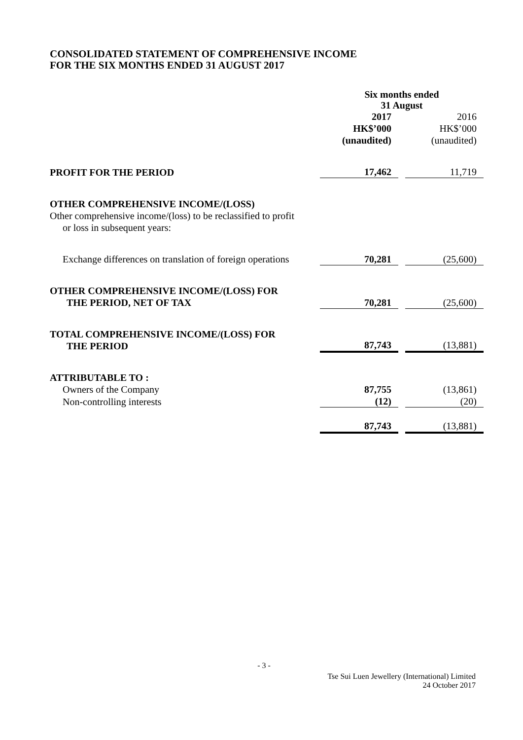CONSOLIDATED STATEMENT OF COMPREHENSIVE INCOME
FOR THE SIX MONTHS ENDED 31 AUGUST 2017
| | Six months ended 31 August | | |
| | 2017 HK$’000 (unaudited) | | 2016 HK$’000 (unaudited) |
| PROFIT FOR THE PERIOD | 17,462 | | 11,719 |
| OTHER COMPREHENSIVE INCOME/(LOSS) | | | |
| Other comprehensive income/(loss) to be reclassified to profit or loss in subsequent years: | | | |
| Exchange differences on translation of foreign operations | 70,281 | | (25,600) |
| OTHER COMPREHENSIVE INCOME/(LOSS) FOR THE PERIOD, NET OF TAX | 70,281 | | (25,600) |
| TOTAL COMPREHENSIVE INCOME/(LOSS) FOR THE PERIOD | 87,743 | | (13,881) |
| ATTRIBUTABLE TO : | | | |
| Owners of the Company | 87,755 | | (13,861) |
| Non-controlling interests | (12) | | (20) |
| | 87,743 | | (13,881) |
- 3 -
Tse Sui Luen Jewellery (International) Limited
24 October 2017